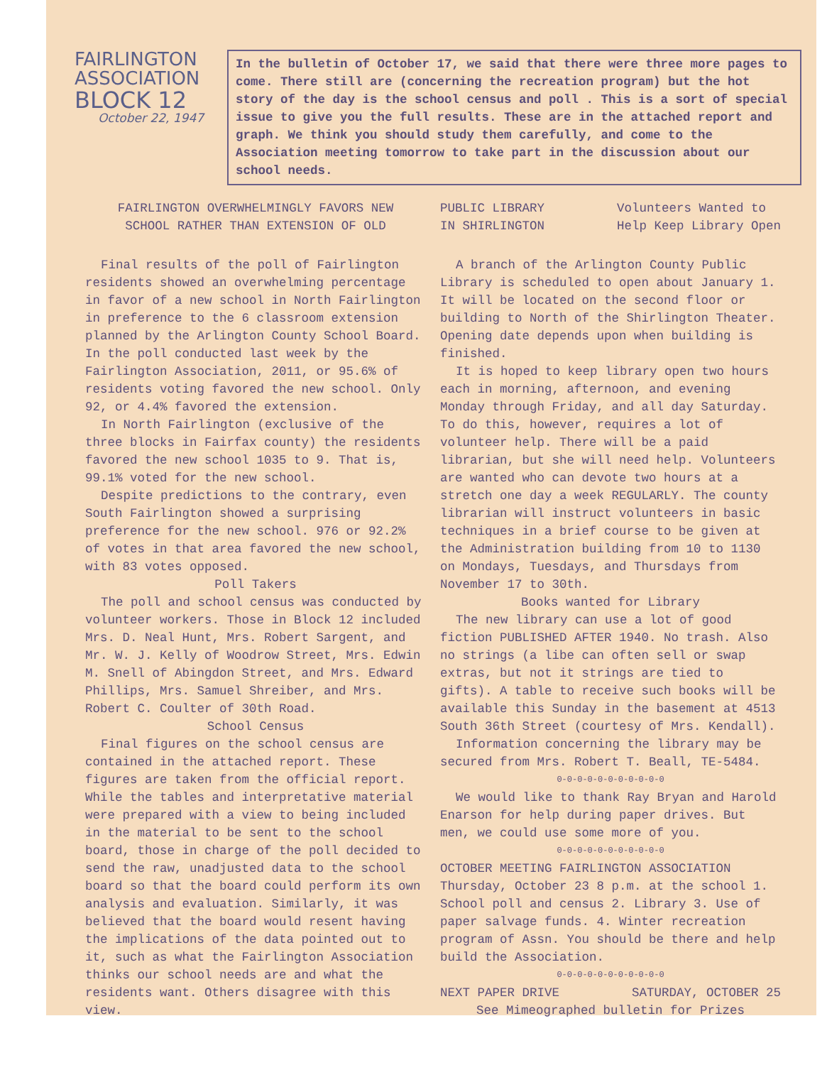FAIRLINGTON
ASSOCIATION
BLOCK 12
October 22, 1947
In the bulletin of October 17, we said that there were three more pages to come. There still are (concerning the recreation program) but the hot story of the day is the school census and poll . This is a sort of special issue to give you the full results. These are in the attached report and graph. We think you should study them carefully, and come to the Association meeting tomorrow to take part in the discussion about our school needs.
FAIRLINGTON OVERWHELMINGLY FAVORS NEW
SCHOOL RATHER THAN EXTENSION OF OLD
Final results of the poll of Fairlington residents showed an overwhelming percentage in favor of a new school in North Fairlington in preference to the 6 classroom extension planned by the Arlington County School Board. In the poll conducted last week by the Fairlington Association, 2011, or 95.6% of residents voting favored the new school. Only 92, or 4.4% favored the extension.
In North Fairlington (exclusive of the three blocks in Fairfax county) the residents favored the new school 1035 to 9. That is, 99.1% voted for the new school.
Despite predictions to the contrary, even South Fairlington showed a surprising preference for the new school. 976 or 92.2% of votes in that area favored the new school, with 83 votes opposed.
Poll Takers
The poll and school census was conducted by volunteer workers. Those in Block 12 included Mrs. D. Neal Hunt, Mrs. Robert Sargent, and Mr. W. J. Kelly of Woodrow Street, Mrs. Edwin M. Snell of Abingdon Street, and Mrs. Edward Phillips, Mrs. Samuel Shreiber, and Mrs. Robert C. Coulter of 30th Road.
School Census
Final figures on the school census are contained in the attached report. These figures are taken from the official report. While the tables and interpretative material were prepared with a view to being included in the material to be sent to the school board, those in charge of the poll decided to send the raw, unadjusted data to the school board so that the board could perform its own analysis and evaluation. Similarly, it was believed that the board would resent having the implications of the data pointed out to it, such as what the Fairlington Association thinks our school needs are and what the residents want. Others disagree with this view.
PUBLIC LIBRARY
IN SHIRLINGTON
Volunteers Wanted to
Help Keep Library Open
A branch of the Arlington County Public Library is scheduled to open about January 1. It will be located on the second floor or building to North of the Shirlington Theater. Opening date depends upon when building is finished.
It is hoped to keep library open two hours each in morning, afternoon, and evening Monday through Friday, and all day Saturday. To do this, however, requires a lot of volunteer help. There will be a paid librarian, but she will need help. Volunteers are wanted who can devote two hours at a stretch one day a week REGULARLY. The county librarian will instruct volunteers in basic techniques in a brief course to be given at the Administration building from 10 to 1130 on Mondays, Tuesdays, and Thursdays from November 17 to 30th.
Books wanted for Library
The new library can use a lot of good fiction PUBLISHED AFTER 1940. No trash. Also no strings (a libe can often sell or swap extras, but not it strings are tied to gifts). A table to receive such books will be available this Sunday in the basement at 4513 South 36th Street (courtesy of Mrs. Kendall).
Information concerning the library may be secured from Mrs. Robert T. Beall, TE-5484.
0-0-0-0-0-0-0-0-0-0-0
We would like to thank Ray Bryan and Harold Enarson for help during paper drives. But men, we could use some more of you.
0-0-0-0-0-0-0-0-0-0-0
OCTOBER MEETING FAIRLINGTON ASSOCIATION Thursday, October 23 8 p.m. at the school 1. School poll and census 2. Library 3. Use of paper salvage funds. 4. Winter recreation program of Assn. You should be there and help build the Association.
0-0-0-0-0-0-0-0-0-0-0
NEXT PAPER DRIVE SATURDAY, OCTOBER 25
See Mimeographed bulletin for Prizes